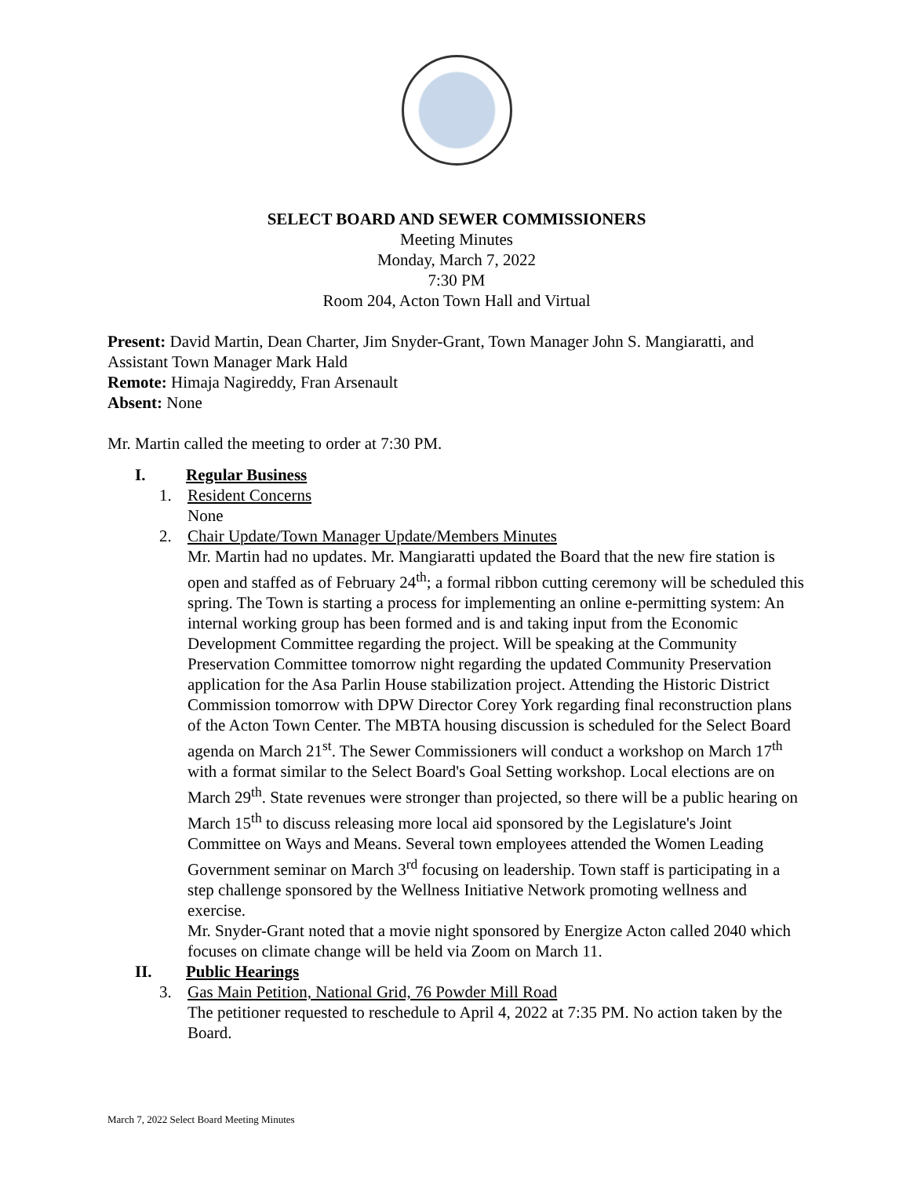SELECT BOARD AND SEWER COMMISSIONERS
Meeting Minutes
Monday, March 7, 2022
7:30 PM
Room 204, Acton Town Hall and Virtual
Present: David Martin, Dean Charter, Jim Snyder-Grant, Town Manager John S. Mangiaratti, and Assistant Town Manager Mark Hald
Remote: Himaja Nagireddy, Fran Arsenault
Absent: None
Mr. Martin called the meeting to order at 7:30 PM.
I. Regular Business
1. Resident Concerns
None
2. Chair Update/Town Manager Update/Members Minutes
Mr. Martin had no updates. Mr. Mangiaratti updated the Board that the new fire station is open and staffed as of February 24<sup>th</sup>; a formal ribbon cutting ceremony will be scheduled this spring. The Town is starting a process for implementing an online e-permitting system: An internal working group has been formed and is and taking input from the Economic Development Committee regarding the project. Will be speaking at the Community Preservation Committee tomorrow night regarding the updated Community Preservation application for the Asa Parlin House stabilization project. Attending the Historic District Commission tomorrow with DPW Director Corey York regarding final reconstruction plans of the Acton Town Center. The MBTA housing discussion is scheduled for the Select Board agenda on March 21<sup>st</sup>. The Sewer Commissioners will conduct a workshop on March 17<sup>th</sup> with a format similar to the Select Board's Goal Setting workshop. Local elections are on March 29<sup>th</sup>. State revenues were stronger than projected, so there will be a public hearing on March 15<sup>th</sup> to discuss releasing more local aid sponsored by the Legislature's Joint Committee on Ways and Means. Several town employees attended the Women Leading Government seminar on March 3<sup>rd</sup> focusing on leadership. Town staff is participating in a step challenge sponsored by the Wellness Initiative Network promoting wellness and exercise.
Mr. Snyder-Grant noted that a movie night sponsored by Energize Acton called 2040 which focuses on climate change will be held via Zoom on March 11.
II. Public Hearings
3. Gas Main Petition, National Grid, 76 Powder Mill Road
The petitioner requested to reschedule to April 4, 2022 at 7:35 PM. No action taken by the Board.
March 7, 2022 Select Board Meeting Minutes